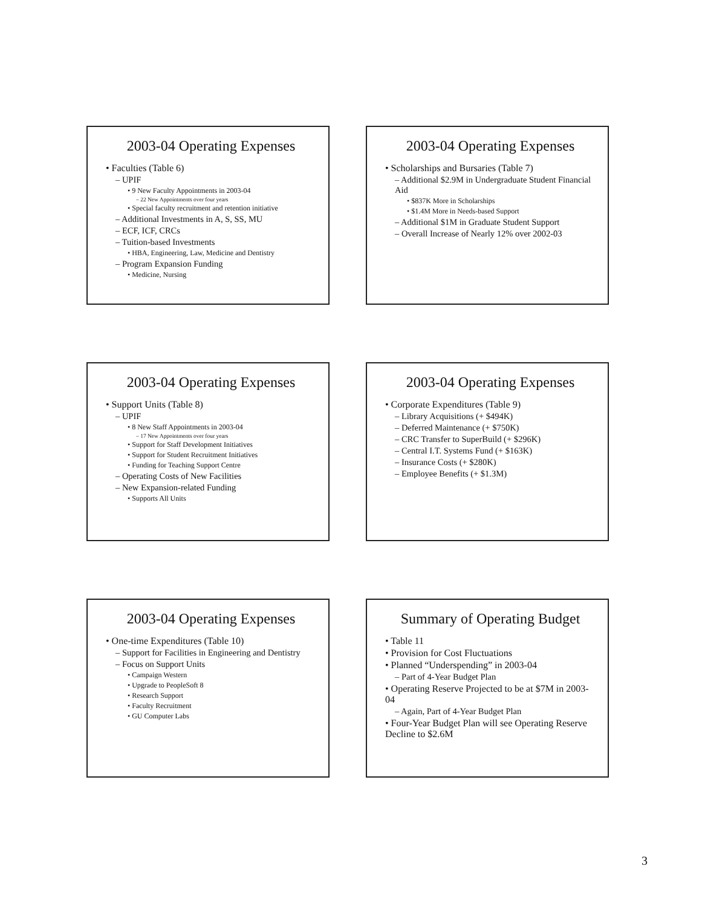2003-04 Operating Expenses
• Faculties (Table 6)
– UPIF
• 9 New Faculty Appointments in 2003-04
– 22 New Appointments over four years
• Special faculty recruitment and retention initiative
– Additional Investments in A, S, SS, MU
– ECF, ICF, CRCs
– Tuition-based Investments
• HBA, Engineering, Law, Medicine and Dentistry
– Program Expansion Funding
• Medicine, Nursing
2003-04 Operating Expenses
• Scholarships and Bursaries (Table 7)
– Additional $2.9M in Undergraduate Student Financial Aid
• $837K More in Scholarships
• $1.4M More in Needs-based Support
– Additional $1M in Graduate Student Support
– Overall Increase of Nearly 12% over 2002-03
2003-04 Operating Expenses
• Support Units (Table 8)
– UPIF
• 8 New Staff Appointments in 2003-04
– 17 New Appointments over four years
• Support for Staff Development Initiatives
• Support for Student Recruitment Initiatives
• Funding for Teaching Support Centre
– Operating Costs of New Facilities
– New Expansion-related Funding
• Supports All Units
2003-04 Operating Expenses
• Corporate Expenditures (Table 9)
– Library Acquisitions (+ $494K)
– Deferred Maintenance (+ $750K)
– CRC Transfer to SuperBuild (+ $296K)
– Central I.T. Systems Fund (+ $163K)
– Insurance Costs (+ $280K)
– Employee Benefits (+ $1.3M)
2003-04 Operating Expenses
• One-time Expenditures (Table 10)
– Support for Facilities in Engineering and Dentistry
– Focus on Support Units
• Campaign Western
• Upgrade to PeopleSoft 8
• Research Support
• Faculty Recruitment
• GU Computer Labs
Summary of Operating Budget
• Table 11
• Provision for Cost Fluctuations
• Planned “Underspending” in 2003-04
– Part of 4-Year Budget Plan
• Operating Reserve Projected to be at $7M in 2003-04
– Again, Part of 4-Year Budget Plan
• Four-Year Budget Plan will see Operating Reserve Decline to $2.6M
3